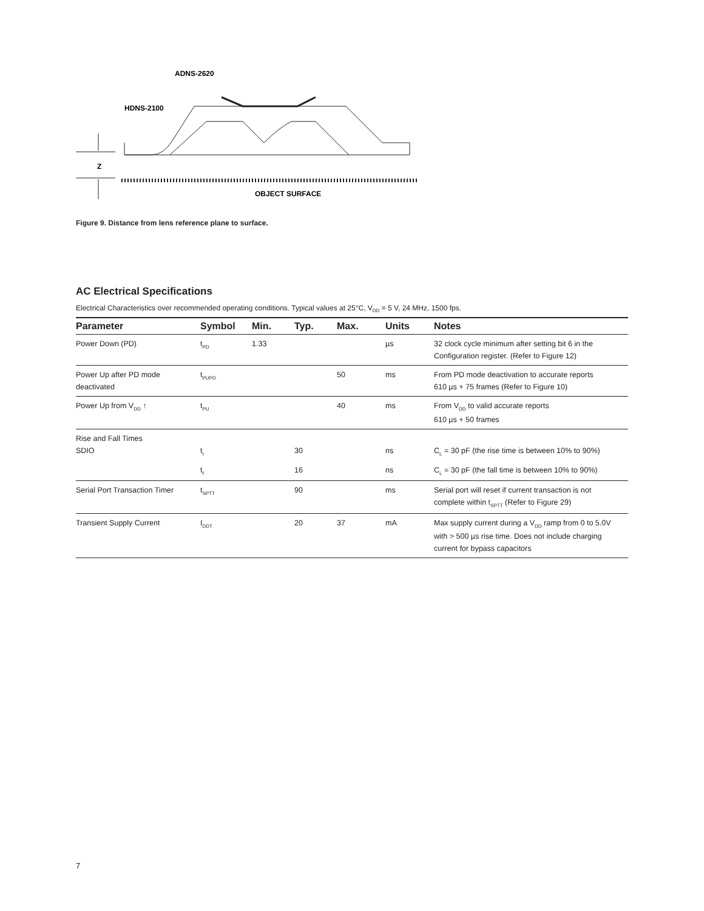ADNS-2620
HDNS-2100
Z
OBJECT SURFACE
Figure 9. Distance from lens reference plane to surface.
AC Electrical Specifications
Electrical Characteristics over recommended operating conditions. Typical values at 25°C, V<sub>DD</sub> = 5 V, 24 MHz, 1500 fps.
| Parameter | Symbol | Min. | Typ. | Max. | Units | Notes |
| --- | --- | --- | --- | --- | --- | --- |
| Power Down (PD) | t<sub>PD</sub> | 1.33 | | | µs | 32 clock cycle minimum after setting bit 6 in the Configuration register. (Refer to Figure 12) |
| Power Up after PD mode deactivated | t<sub>PUPD</sub> | | | 50 | ms | From PD mode deactivation to accurate reports 610 µs + 75 frames (Refer to Figure 10) |
| Power Up from V<sub>DD</sub> ↑ | t<sub>PU</sub> | | | 40 | ms | From V<sub>DD</sub> to valid accurate reports 610 µs + 50 frames |
| Rise and Fall Times SDIO | t<sub>r</sub> | | 30 | | ns | C<sub>L</sub> = 30 pF (the rise time is between 10% to 90%) |
| | t<sub>f</sub> | | 16 | | ns | C<sub>L</sub> = 30 pF (the fall time is between 10% to 90%) |
| Serial Port Transaction Timer | t<sub>SPTT</sub> | | 90 | | ms | Serial port will reset if current transaction is not complete within t<sub>SPTT</sub> (Refer to Figure 29) |
| Transient Supply Current | I<sub>DDT</sub> | | 20 | 37 | mA | Max supply current during a V<sub>DD</sub> ramp from 0 to 5.0V with > 500 µs rise time. Does not include charging current for bypass capacitors |
7